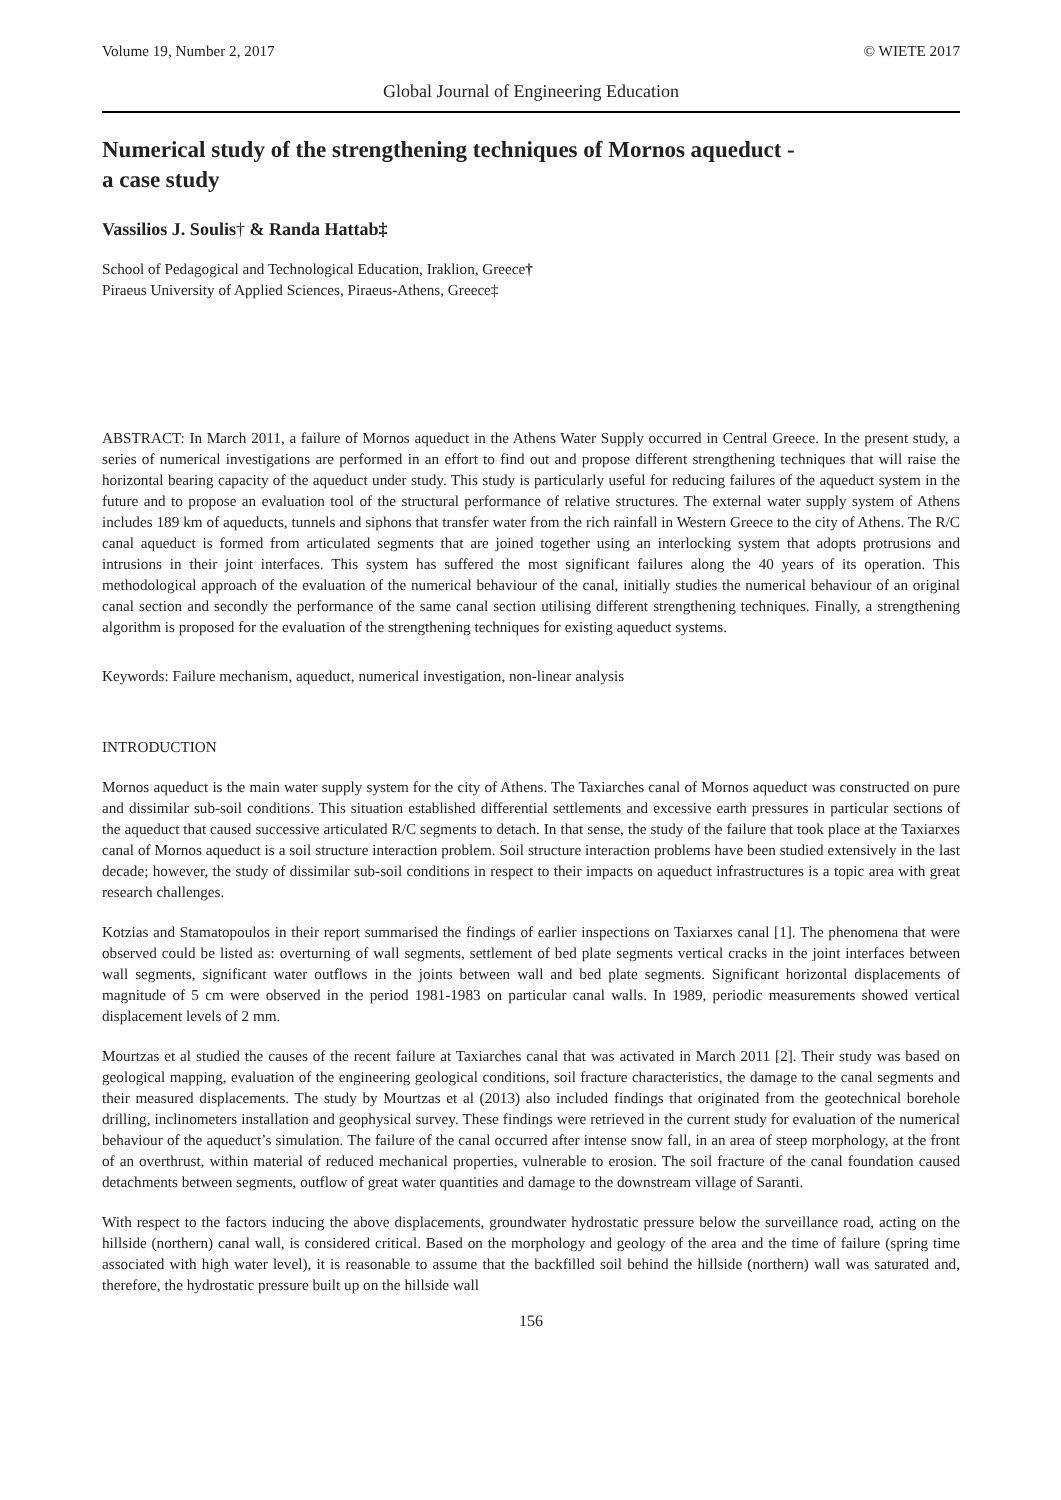Volume 19, Number 2, 2017 © WIETE 2017
Global Journal of Engineering Education
Numerical study of the strengthening techniques of Mornos aqueduct -
a case study
Vassilios J. Soulis† & Randa Hattab‡
School of Pedagogical and Technological Education, Iraklion, Greece†
Piraeus University of Applied Sciences, Piraeus-Athens, Greece‡
ABSTRACT: In March 2011, a failure of Mornos aqueduct in the Athens Water Supply occurred in Central Greece. In the present study, a series of numerical investigations are performed in an effort to find out and propose different strengthening techniques that will raise the horizontal bearing capacity of the aqueduct under study. This study is particularly useful for reducing failures of the aqueduct system in the future and to propose an evaluation tool of the structural performance of relative structures. The external water supply system of Athens includes 189 km of aqueducts, tunnels and siphons that transfer water from the rich rainfall in Western Greece to the city of Athens. The R/C canal aqueduct is formed from articulated segments that are joined together using an interlocking system that adopts protrusions and intrusions in their joint interfaces. This system has suffered the most significant failures along the 40 years of its operation. This methodological approach of the evaluation of the numerical behaviour of the canal, initially studies the numerical behaviour of an original canal section and secondly the performance of the same canal section utilising different strengthening techniques. Finally, a strengthening algorithm is proposed for the evaluation of the strengthening techniques for existing aqueduct systems.
Keywords: Failure mechanism, aqueduct, numerical investigation, non-linear analysis
INTRODUCTION
Mornos aqueduct is the main water supply system for the city of Athens. The Taxiarches canal of Mornos aqueduct was constructed on pure and dissimilar sub-soil conditions. This situation established differential settlements and excessive earth pressures in particular sections of the aqueduct that caused successive articulated R/C segments to detach. In that sense, the study of the failure that took place at the Taxiarxes canal of Mornos aqueduct is a soil structure interaction problem. Soil structure interaction problems have been studied extensively in the last decade; however, the study of dissimilar sub-soil conditions in respect to their impacts on aqueduct infrastructures is a topic area with great research challenges.
Kotzias and Stamatopoulos in their report summarised the findings of earlier inspections on Taxiarxes canal [1]. The phenomena that were observed could be listed as: overturning of wall segments, settlement of bed plate segments vertical cracks in the joint interfaces between wall segments, significant water outflows in the joints between wall and bed plate segments. Significant horizontal displacements of magnitude of 5 cm were observed in the period 1981-1983 on particular canal walls. In 1989, periodic measurements showed vertical displacement levels of 2 mm.
Mourtzas et al studied the causes of the recent failure at Taxiarches canal that was activated in March 2011 [2]. Their study was based on geological mapping, evaluation of the engineering geological conditions, soil fracture characteristics, the damage to the canal segments and their measured displacements. The study by Mourtzas et al (2013) also included findings that originated from the geotechnical borehole drilling, inclinometers installation and geophysical survey. These findings were retrieved in the current study for evaluation of the numerical behaviour of the aqueduct’s simulation. The failure of the canal occurred after intense snow fall, in an area of steep morphology, at the front of an overthrust, within material of reduced mechanical properties, vulnerable to erosion. The soil fracture of the canal foundation caused detachments between segments, outflow of great water quantities and damage to the downstream village of Saranti.
With respect to the factors inducing the above displacements, groundwater hydrostatic pressure below the surveillance road, acting on the hillside (northern) canal wall, is considered critical. Based on the morphology and geology of the area and the time of failure (spring time associated with high water level), it is reasonable to assume that the backfilled soil behind the hillside (northern) wall was saturated and, therefore, the hydrostatic pressure built up on the hillside wall
156